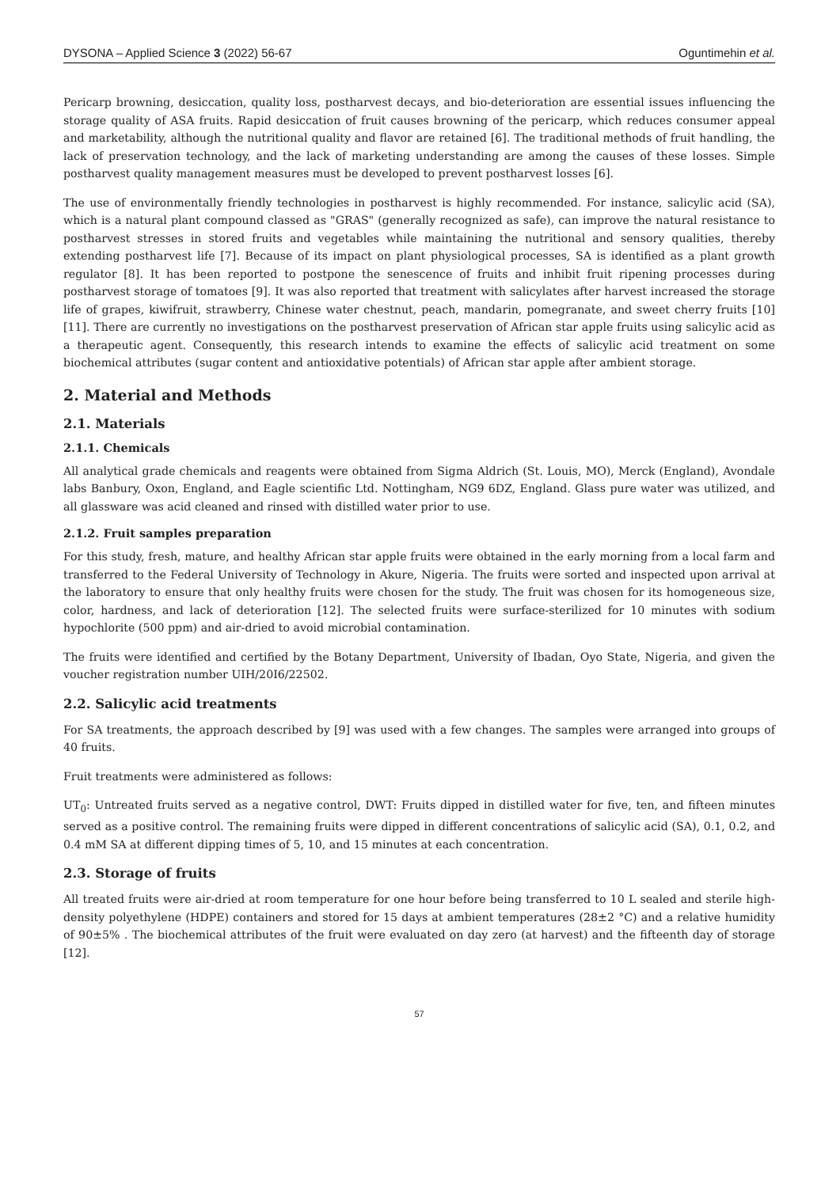DYSONA – Applied Science 3 (2022) 56-67 Oguntimehin et al.
Pericarp browning, desiccation, quality loss, postharvest decays, and bio-deterioration are essential issues influencing the storage quality of ASA fruits. Rapid desiccation of fruit causes browning of the pericarp, which reduces consumer appeal and marketability, although the nutritional quality and flavor are retained [6]. The traditional methods of fruit handling, the lack of preservation technology, and the lack of marketing understanding are among the causes of these losses. Simple postharvest quality management measures must be developed to prevent postharvest losses [6].
The use of environmentally friendly technologies in postharvest is highly recommended. For instance, salicylic acid (SA), which is a natural plant compound classed as "GRAS" (generally recognized as safe), can improve the natural resistance to postharvest stresses in stored fruits and vegetables while maintaining the nutritional and sensory qualities, thereby extending postharvest life [7]. Because of its impact on plant physiological processes, SA is identified as a plant growth regulator [8]. It has been reported to postpone the senescence of fruits and inhibit fruit ripening processes during postharvest storage of tomatoes [9]. It was also reported that treatment with salicylates after harvest increased the storage life of grapes, kiwifruit, strawberry, Chinese water chestnut, peach, mandarin, pomegranate, and sweet cherry fruits [10][11]. There are currently no investigations on the postharvest preservation of African star apple fruits using salicylic acid as a therapeutic agent. Consequently, this research intends to examine the effects of salicylic acid treatment on some biochemical attributes (sugar content and antioxidative potentials) of African star apple after ambient storage.
2. Material and Methods
2.1. Materials
2.1.1. Chemicals
All analytical grade chemicals and reagents were obtained from Sigma Aldrich (St. Louis, MO), Merck (England), Avondale labs Banbury, Oxon, England, and Eagle scientific Ltd. Nottingham, NG9 6DZ, England. Glass pure water was utilized, and all glassware was acid cleaned and rinsed with distilled water prior to use.
2.1.2. Fruit samples preparation
For this study, fresh, mature, and healthy African star apple fruits were obtained in the early morning from a local farm and transferred to the Federal University of Technology in Akure, Nigeria. The fruits were sorted and inspected upon arrival at the laboratory to ensure that only healthy fruits were chosen for the study. The fruit was chosen for its homogeneous size, color, hardness, and lack of deterioration [12]. The selected fruits were surface-sterilized for 10 minutes with sodium hypochlorite (500 ppm) and air-dried to avoid microbial contamination.
The fruits were identified and certified by the Botany Department, University of Ibadan, Oyo State, Nigeria, and given the voucher registration number UIH/20I6/22502.
2.2. Salicylic acid treatments
For SA treatments, the approach described by [9] was used with a few changes. The samples were arranged into groups of 40 fruits.
Fruit treatments were administered as follows:
UT<sub>0</sub>: Untreated fruits served as a negative control, DWT: Fruits dipped in distilled water for five, ten, and fifteen minutes served as a positive control. The remaining fruits were dipped in different concentrations of salicylic acid (SA), 0.1, 0.2, and 0.4 mM SA at different dipping times of 5, 10, and 15 minutes at each concentration.
2.3. Storage of fruits
All treated fruits were air-dried at room temperature for one hour before being transferred to 10 L sealed and sterile high-density polyethylene (HDPE) containers and stored for 15 days at ambient temperatures (28±2 °C) and a relative humidity of 90±5% . The biochemical attributes of the fruit were evaluated on day zero (at harvest) and the fifteenth day of storage [12].
57